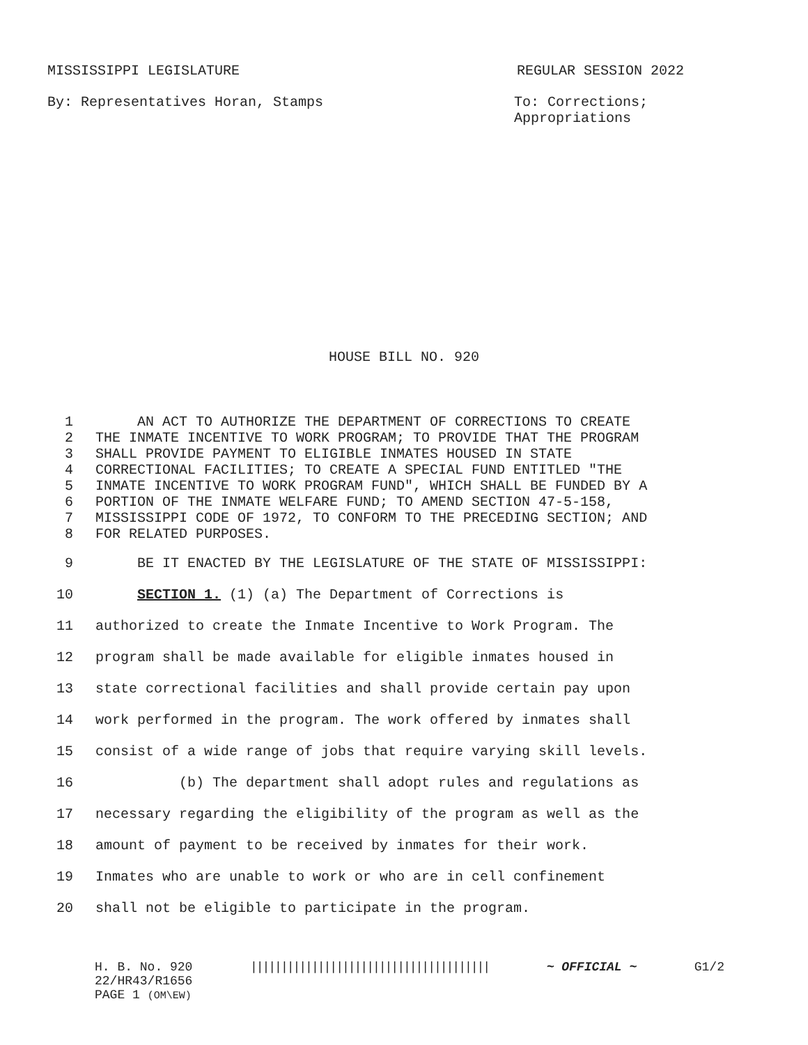MISSISSIPPI LEGISLATURE REGULAR SESSION 2022
By: Representatives Horan, Stamps To: Corrections;
Appropriations
HOUSE BILL NO. 920
1 AN ACT TO AUTHORIZE THE DEPARTMENT OF CORRECTIONS TO CREATE
2 THE INMATE INCENTIVE TO WORK PROGRAM; TO PROVIDE THAT THE PROGRAM
3 SHALL PROVIDE PAYMENT TO ELIGIBLE INMATES HOUSED IN STATE
4 CORRECTIONAL FACILITIES; TO CREATE A SPECIAL FUND ENTITLED "THE
5 INMATE INCENTIVE TO WORK PROGRAM FUND", WHICH SHALL BE FUNDED BY A
6 PORTION OF THE INMATE WELFARE FUND; TO AMEND SECTION 47-5-158,
7 MISSISSIPPI CODE OF 1972, TO CONFORM TO THE PRECEDING SECTION; AND
8 FOR RELATED PURPOSES.
9 BE IT ENACTED BY THE LEGISLATURE OF THE STATE OF MISSISSIPPI:
10 SECTION 1. (1) (a) The Department of Corrections is
11 authorized to create the Inmate Incentive to Work Program. The
12 program shall be made available for eligible inmates housed in
13 state correctional facilities and shall provide certain pay upon
14 work performed in the program. The work offered by inmates shall
15 consist of a wide range of jobs that require varying skill levels.
16 (b) The department shall adopt rules and regulations as
17 necessary regarding the eligibility of the program as well as the
18 amount of payment to be received by inmates for their work.
19 Inmates who are unable to work or who are in cell confinement
20 shall not be eligible to participate in the program.
H. B. No. 920
22/HR43/R1656
PAGE 1 (OM\EW)
|||||||||||||||||||||||||||||||||||||||
~ OFFICIAL ~ G1/2